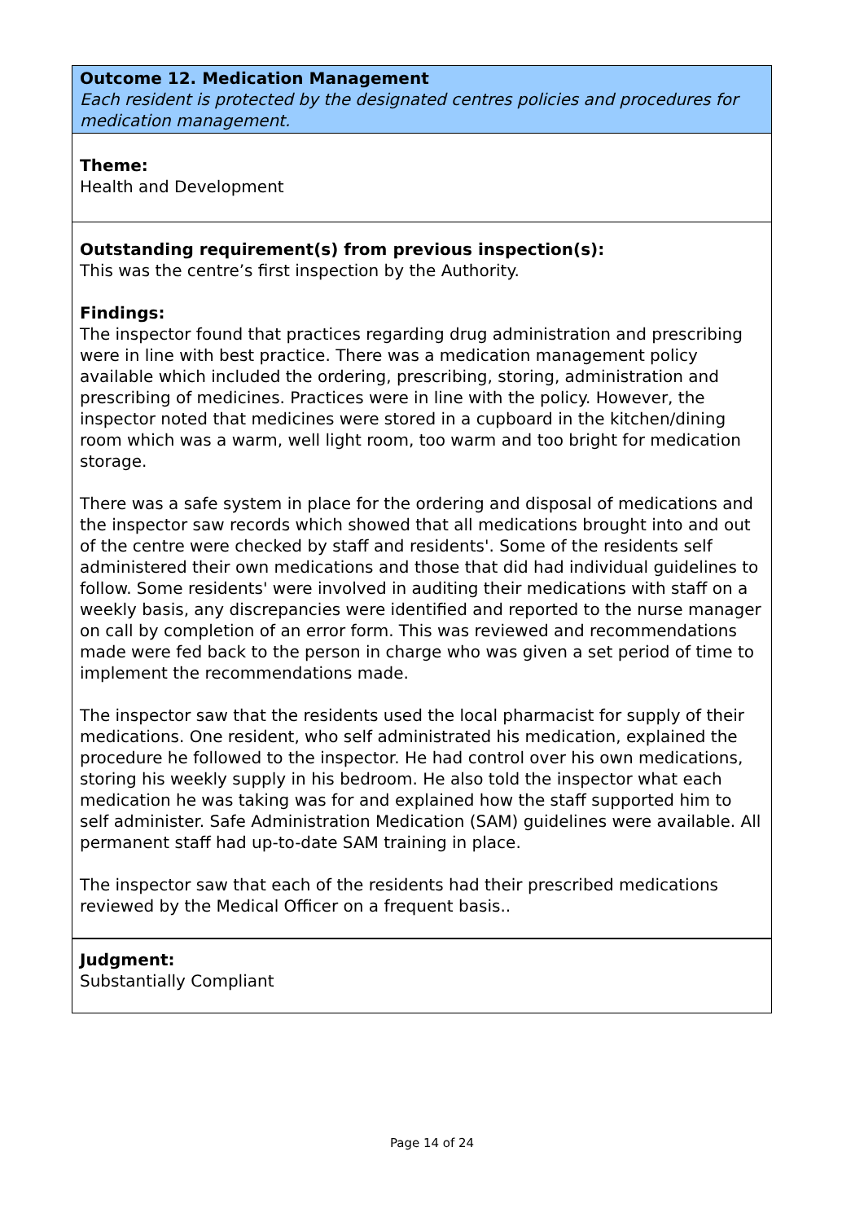Outcome 12. Medication Management
Each resident is protected by the designated centres policies and procedures for medication management.
Theme:
Health and Development
Outstanding requirement(s) from previous inspection(s):
This was the centre’s first inspection by the Authority.
Findings:
The inspector found that practices regarding drug administration and prescribing were in line with best practice. There was a medication management policy available which included the ordering, prescribing, storing, administration and prescribing of medicines. Practices were in line with the policy. However, the inspector noted that medicines were stored in a cupboard in the kitchen/dining room which was a warm, well light room, too warm and too bright for medication storage.
There was a safe system in place for the ordering and disposal of medications and the inspector saw records which showed that all medications brought into and out of the centre were checked by staff and residents'. Some of the residents self administered their own medications and those that did had individual guidelines to follow. Some residents' were involved in auditing their medications with staff on a weekly basis, any discrepancies were identified and reported to the nurse manager on call by completion of an error form. This was reviewed and recommendations made were fed back to the person in charge who was given a set period of time to implement the recommendations made.
The inspector saw that the residents used the local pharmacist for supply of their medications. One resident, who self administrated his medication, explained the procedure he followed to the inspector. He had control over his own medications, storing his weekly supply in his bedroom. He also told the inspector what each medication he was taking was for and explained how the staff supported him to self administer. Safe Administration Medication (SAM) guidelines were available. All permanent staff had up-to-date SAM training in place.
The inspector saw that each of the residents had their prescribed medications reviewed by the Medical Officer on a frequent basis..
Judgment:
Substantially Compliant
Page 14 of 24